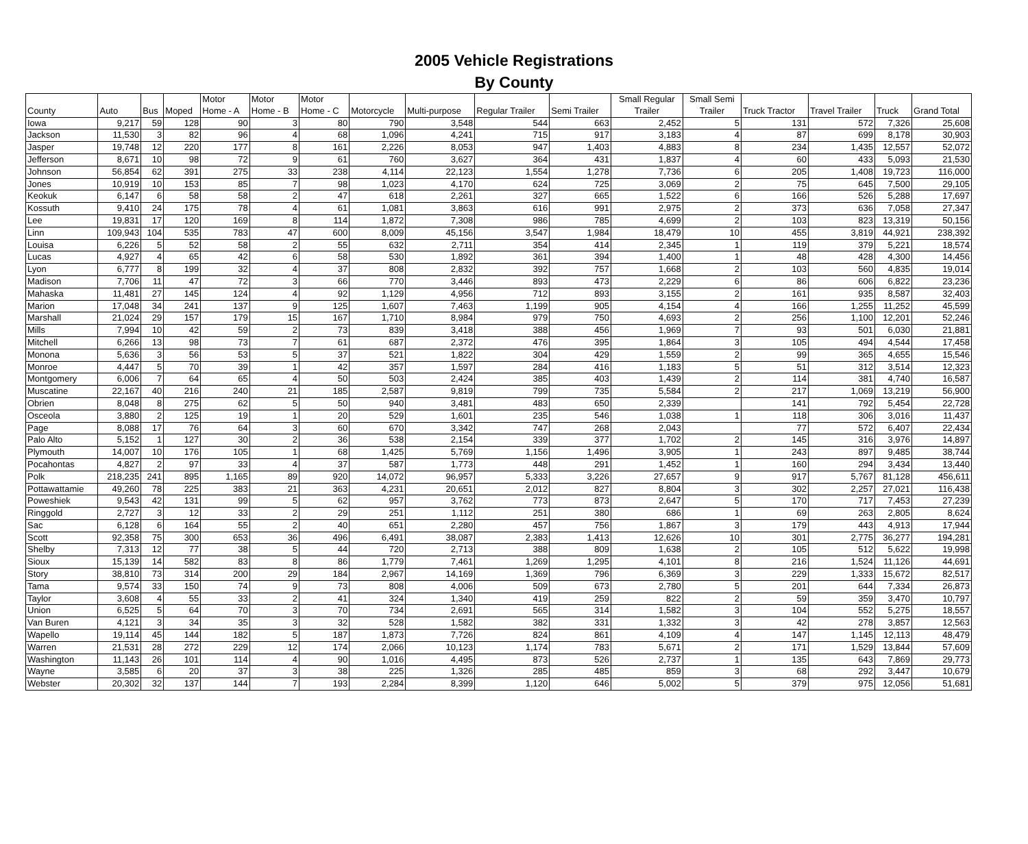2005 Vehicle Registrations
By County
| County | Auto | Bus | Moped | Motor Home - A | Motor Home - B | Motor Home - C | Motorcycle | Multi-purpose | Regular Trailer | Semi Trailer | Small Regular Trailer | Small Semi Trailer | Truck Tractor | Travel Trailer | Truck | Grand Total |
| --- | --- | --- | --- | --- | --- | --- | --- | --- | --- | --- | --- | --- | --- | --- | --- | --- |
| Iowa | 9,217 | 59 | 128 | 90 | 3 | 80 | 790 | 3,548 | 544 | 663 | 2,452 | 5 | 131 | 572 | 7,326 | 25,608 |
| Jackson | 11,530 | 3 | 82 | 96 | 4 | 68 | 1,096 | 4,241 | 715 | 917 | 3,183 | 4 | 87 | 699 | 8,178 | 30,903 |
| Jasper | 19,748 | 12 | 220 | 177 | 8 | 161 | 2,226 | 8,053 | 947 | 1,403 | 4,883 | 8 | 234 | 1,435 | 12,557 | 52,072 |
| Jefferson | 8,671 | 10 | 98 | 72 | 9 | 61 | 760 | 3,627 | 364 | 431 | 1,837 | 4 | 60 | 433 | 5,093 | 21,530 |
| Johnson | 56,854 | 62 | 391 | 275 | 33 | 238 | 4,114 | 22,123 | 1,554 | 1,278 | 7,736 | 6 | 205 | 1,408 | 19,723 | 116,000 |
| Jones | 10,919 | 10 | 153 | 85 | 7 | 98 | 1,023 | 4,170 | 624 | 725 | 3,069 | 2 | 75 | 645 | 7,500 | 29,105 |
| Keokuk | 6,147 | 6 | 58 | 58 | 2 | 47 | 618 | 2,261 | 327 | 665 | 1,522 | 6 | 166 | 526 | 5,288 | 17,697 |
| Kossuth | 9,410 | 24 | 175 | 78 | 4 | 61 | 1,081 | 3,863 | 616 | 991 | 2,975 | 2 | 373 | 636 | 7,058 | 27,347 |
| Lee | 19,831 | 17 | 120 | 169 | 8 | 114 | 1,872 | 7,308 | 986 | 785 | 4,699 | 2 | 103 | 823 | 13,319 | 50,156 |
| Linn | 109,943 | 104 | 535 | 783 | 47 | 600 | 8,009 | 45,156 | 3,547 | 1,984 | 18,479 | 10 | 455 | 3,819 | 44,921 | 238,392 |
| Louisa | 6,226 | 5 | 52 | 58 | 2 | 55 | 632 | 2,711 | 354 | 414 | 2,345 | 1 | 119 | 379 | 5,221 | 18,574 |
| Lucas | 4,927 | 4 | 65 | 42 | 6 | 58 | 530 | 1,892 | 361 | 394 | 1,400 | 1 | 48 | 428 | 4,300 | 14,456 |
| Lyon | 6,777 | 8 | 199 | 32 | 4 | 37 | 808 | 2,832 | 392 | 757 | 1,668 | 2 | 103 | 560 | 4,835 | 19,014 |
| Madison | 7,706 | 11 | 47 | 72 | 3 | 66 | 770 | 3,446 | 893 | 473 | 2,229 | 6 | 86 | 606 | 6,822 | 23,236 |
| Mahaska | 11,481 | 27 | 145 | 124 | 4 | 92 | 1,129 | 4,956 | 712 | 893 | 3,155 | 2 | 161 | 935 | 8,587 | 32,403 |
| Marion | 17,048 | 34 | 241 | 137 | 9 | 125 | 1,607 | 7,463 | 1,199 | 905 | 4,154 | 4 | 166 | 1,255 | 11,252 | 45,599 |
| Marshall | 21,024 | 29 | 157 | 179 | 15 | 167 | 1,710 | 8,984 | 979 | 750 | 4,693 | 2 | 256 | 1,100 | 12,201 | 52,246 |
| Mills | 7,994 | 10 | 42 | 59 | 2 | 73 | 839 | 3,418 | 388 | 456 | 1,969 | 7 | 93 | 501 | 6,030 | 21,881 |
| Mitchell | 6,266 | 13 | 98 | 73 | 7 | 61 | 687 | 2,372 | 476 | 395 | 1,864 | 3 | 105 | 494 | 4,544 | 17,458 |
| Monona | 5,636 | 3 | 56 | 53 | 5 | 37 | 521 | 1,822 | 304 | 429 | 1,559 | 2 | 99 | 365 | 4,655 | 15,546 |
| Monroe | 4,447 | 5 | 70 | 39 | 1 | 42 | 357 | 1,597 | 284 | 416 | 1,183 | 5 | 51 | 312 | 3,514 | 12,323 |
| Montgomery | 6,006 | 7 | 64 | 65 | 4 | 50 | 503 | 2,424 | 385 | 403 | 1,439 | 2 | 114 | 381 | 4,740 | 16,587 |
| Muscatine | 22,167 | 40 | 216 | 240 | 21 | 185 | 2,587 | 9,819 | 799 | 735 | 5,584 | 2 | 217 | 1,069 | 13,219 | 56,900 |
| Obrien | 8,048 | 8 | 275 | 62 | 5 | 50 | 940 | 3,481 | 483 | 650 | 2,339 | | 141 | 792 | 5,454 | 22,728 |
| Osceola | 3,880 | 2 | 125 | 19 | 1 | 20 | 529 | 1,601 | 235 | 546 | 1,038 | 1 | 118 | 306 | 3,016 | 11,437 |
| Page | 8,088 | 17 | 76 | 64 | 3 | 60 | 670 | 3,342 | 747 | 268 | 2,043 | | 77 | 572 | 6,407 | 22,434 |
| Palo Alto | 5,152 | 1 | 127 | 30 | 2 | 36 | 538 | 2,154 | 339 | 377 | 1,702 | 2 | 145 | 316 | 3,976 | 14,897 |
| Plymouth | 14,007 | 10 | 176 | 105 | 1 | 68 | 1,425 | 5,769 | 1,156 | 1,496 | 3,905 | 1 | 243 | 897 | 9,485 | 38,744 |
| Pocahontas | 4,827 | 2 | 97 | 33 | 4 | 37 | 587 | 1,773 | 448 | 291 | 1,452 | 1 | 160 | 294 | 3,434 | 13,440 |
| Polk | 218,235 | 241 | 895 | 1,165 | 89 | 920 | 14,072 | 96,957 | 5,333 | 3,226 | 27,657 | 9 | 917 | 5,767 | 81,128 | 456,611 |
| Pottawattamie | 49,260 | 78 | 225 | 383 | 21 | 363 | 4,231 | 20,651 | 2,012 | 827 | 8,804 | 3 | 302 | 2,257 | 27,021 | 116,438 |
| Poweshiek | 9,543 | 42 | 131 | 99 | 5 | 62 | 957 | 3,762 | 773 | 873 | 2,647 | 5 | 170 | 717 | 7,453 | 27,239 |
| Ringgold | 2,727 | 3 | 12 | 33 | 2 | 29 | 251 | 1,112 | 251 | 380 | 686 | 1 | 69 | 263 | 2,805 | 8,624 |
| Sac | 6,128 | 6 | 164 | 55 | 2 | 40 | 651 | 2,280 | 457 | 756 | 1,867 | 3 | 179 | 443 | 4,913 | 17,944 |
| Scott | 92,358 | 75 | 300 | 653 | 36 | 496 | 6,491 | 38,087 | 2,383 | 1,413 | 12,626 | 10 | 301 | 2,775 | 36,277 | 194,281 |
| Shelby | 7,313 | 12 | 77 | 38 | 5 | 44 | 720 | 2,713 | 388 | 809 | 1,638 | 2 | 105 | 512 | 5,622 | 19,998 |
| Sioux | 15,139 | 14 | 582 | 83 | 8 | 86 | 1,779 | 7,461 | 1,269 | 1,295 | 4,101 | 8 | 216 | 1,524 | 11,126 | 44,691 |
| Story | 38,810 | 73 | 314 | 200 | 29 | 184 | 2,967 | 14,169 | 1,369 | 796 | 6,369 | 3 | 229 | 1,333 | 15,672 | 82,517 |
| Tama | 9,574 | 33 | 150 | 74 | 9 | 73 | 808 | 4,006 | 509 | 673 | 2,780 | 5 | 201 | 644 | 7,334 | 26,873 |
| Taylor | 3,608 | 4 | 55 | 33 | 2 | 41 | 324 | 1,340 | 419 | 259 | 822 | 2 | 59 | 359 | 3,470 | 10,797 |
| Union | 6,525 | 5 | 64 | 70 | 3 | 70 | 734 | 2,691 | 565 | 314 | 1,582 | 3 | 104 | 552 | 5,275 | 18,557 |
| Van Buren | 4,121 | 3 | 34 | 35 | 3 | 32 | 528 | 1,582 | 382 | 331 | 1,332 | 3 | 42 | 278 | 3,857 | 12,563 |
| Wapello | 19,114 | 45 | 144 | 182 | 5 | 187 | 1,873 | 7,726 | 824 | 861 | 4,109 | 4 | 147 | 1,145 | 12,113 | 48,479 |
| Warren | 21,531 | 28 | 272 | 229 | 12 | 174 | 2,066 | 10,123 | 1,174 | 783 | 5,671 | 2 | 171 | 1,529 | 13,844 | 57,609 |
| Washington | 11,143 | 26 | 101 | 114 | 4 | 90 | 1,016 | 4,495 | 873 | 526 | 2,737 | 1 | 135 | 643 | 7,869 | 29,773 |
| Wayne | 3,585 | 6 | 20 | 37 | 3 | 38 | 225 | 1,326 | 285 | 485 | 859 | 3 | 68 | 292 | 3,447 | 10,679 |
| Webster | 20,302 | 32 | 137 | 144 | 7 | 193 | 2,284 | 8,399 | 1,120 | 646 | 5,002 | 5 | 379 | 975 | 12,056 | 51,681 |